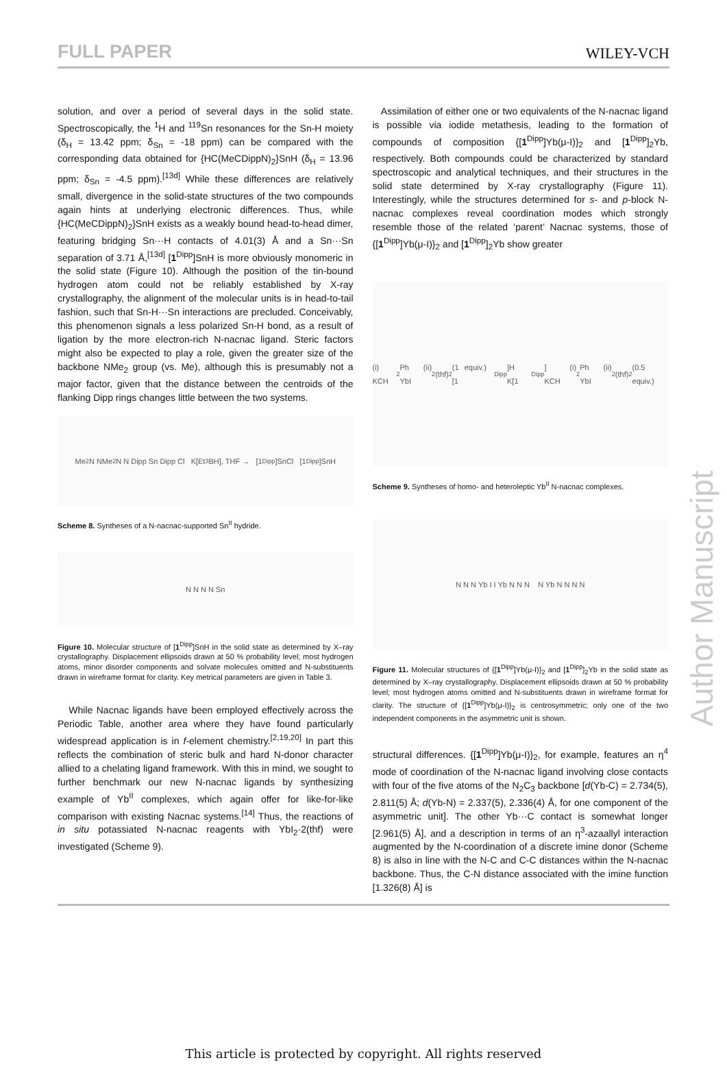FULL PAPER WILEY-VCH
solution, and over a period of several days in the solid state. Spectroscopically, the <sup>1</sup>H and <sup>119</sup>Sn resonances for the Sn-H moiety (δ<sub>H</sub> = 13.42 ppm; δ<sub>Sn</sub> = -18 ppm) can be compared with the corresponding data obtained for {HC(MeCDippN)<sub>2</sub>}SnH (δ<sub>H</sub> = 13.96 ppm; δ<sub>Sn</sub> = -4.5 ppm).<sup>[13d]</sup> While these differences are relatively small, divergence in the solid-state structures of the two compounds again hints at underlying electronic differences. Thus, while {HC(MeCDippN)<sub>2</sub>}SnH exists as a weakly bound head-to-head dimer, featuring bridging Sn···H contacts of 4.01(3) Å and a Sn···Sn separation of 3.71 Å,<sup>[13d]</sup> [1<sup>Dipp</sup>]SnH is more obviously monomeric in the solid state (Figure 10). Although the position of the tin-bound hydrogen atom could not be reliably established by X-ray crystallography, the alignment of the molecular units is in head-to-tail fashion, such that Sn-H···Sn interactions are precluded. Conceivably, this phenomenon signals a less polarized Sn-H bond, as a result of ligation by the more electron-rich N-nacnac ligand. Steric factors might also be expected to play a role, given the greater size of the backbone NMe<sub>2</sub> group (vs. Me), although this is presumably not a major factor, given that the distance between the centroids of the flanking Dipp rings changes little between the two systems.
Me<sub>2</sub>N NMe<sub>2</sub> N N Dipp Sn Dipp Cl K[Et<sub>3</sub>BH], THF → [1<sup>Dipp</sup>]SnCl [1<sup>Dipp</sup>]SnH
Scheme 8. Syntheses of a N-nacnac-supported Sn<sup>II</sup> hydride.
N N N N Sn
Figure 10. Molecular structure of [1<sup>Dipp</sup>]SnH in the solid state as determined by X–ray crystallography. Displacement ellipsoids drawn at 50 % probability level; most hydrogen atoms, minor disorder components and solvate molecules omitted and N-substituents drawn in wireframe format for clarity. Key metrical parameters are given in Table 3.
While Nacnac ligands have been employed effectively across the Periodic Table, another area where they have found particularly widespread application is in f-element chemistry.<sup>[2,19,20]</sup> In part this reflects the combination of steric bulk and hard N-donor character allied to a chelating ligand framework. With this in mind, we sought to further benchmark our new N-nacnac ligands by synthesizing example of Yb<sup>II</sup> complexes, which again offer for like-for-like comparison with existing Nacnac systems.<sup>[14]</sup> Thus, the reactions of in situ potassiated N-nacnac reagents with YbI<sub>2</sub>·2(thf) were investigated (Scheme 9).
Assimilation of either one or two equivalents of the N-nacnac ligand is possible via iodide metathesis, leading to the formation of compounds of composition {[1<sup>Dipp</sup>]Yb(μ-I)}<sub>2</sub> and [1<sup>Dipp</sup>]<sub>2</sub>Yb, respectively. Both compounds could be characterized by standard spectroscopic and analytical techniques, and their structures in the solid state determined by X-ray crystallography (Figure 11). Interestingly, while the structures determined for s- and p-block N-nacnac complexes reveal coordination modes which strongly resemble those of the related ‘parent’ Nacnac systems, those of {[1<sup>Dipp</sup>]Yb(μ-I)}<sub>2</sub> and [1<sup>Dipp</sup>]<sub>2</sub>Yb show greater
(i) KCH<sub>2</sub>Ph (ii) YbI<sub>2</sub>(thf)<sub>2</sub> (1 equiv.) [1<sup>Dipp</sup>]H K[1<sup>Dipp</sup>] (i) KCH<sub>2</sub>Ph (ii) YbI<sub>2</sub>(thf)<sub>2</sub> (0.5 equiv.)
Scheme 9. Syntheses of homo- and heteroleptic Yb<sup>II</sup> N-nacnac complexes.
N N N Yb I I Yb N N N N Yb N N N N
Figure 11. Molecular structures of {[1<sup>Dipp</sup>]Yb(μ-I)}<sub>2</sub> and [1<sup>Dipp</sup>]<sub>2</sub>Yb in the solid state as determined by X–ray crystallography. Displacement ellipsoids drawn at 50 % probability level; most hydrogen atoms omitted and N-substituents drawn in wireframe format for clarity. The structure of {[1<sup>Dipp</sup>]Yb(μ-I)}<sub>2</sub> is centrosymmetric; only one of the two independent components in the asymmetric unit is shown.
structural differences. {[1<sup>Dipp</sup>]Yb(μ-I)}<sub>2</sub>, for example, features an η<sup>4</sup> mode of coordination of the N-nacnac ligand involving close contacts with four of the five atoms of the N<sub>2</sub>C<sub>3</sub> backbone [d(Yb-C) = 2.734(5), 2.811(5) Å; d(Yb-N) = 2.337(5), 2.336(4) Å, for one component of the asymmetric unit]. The other Yb···C contact is somewhat longer [2.961(5) Å], and a description in terms of an η<sup>3</sup>-azaallyl interaction augmented by the N-coordination of a discrete imine donor (Scheme 8) is also in line with the N-C and C-C distances within the N-nacnac backbone. Thus, the C-N distance associated with the imine function [1.326(8) Å] is
Author Manuscript
This article is protected by copyright. All rights reserved